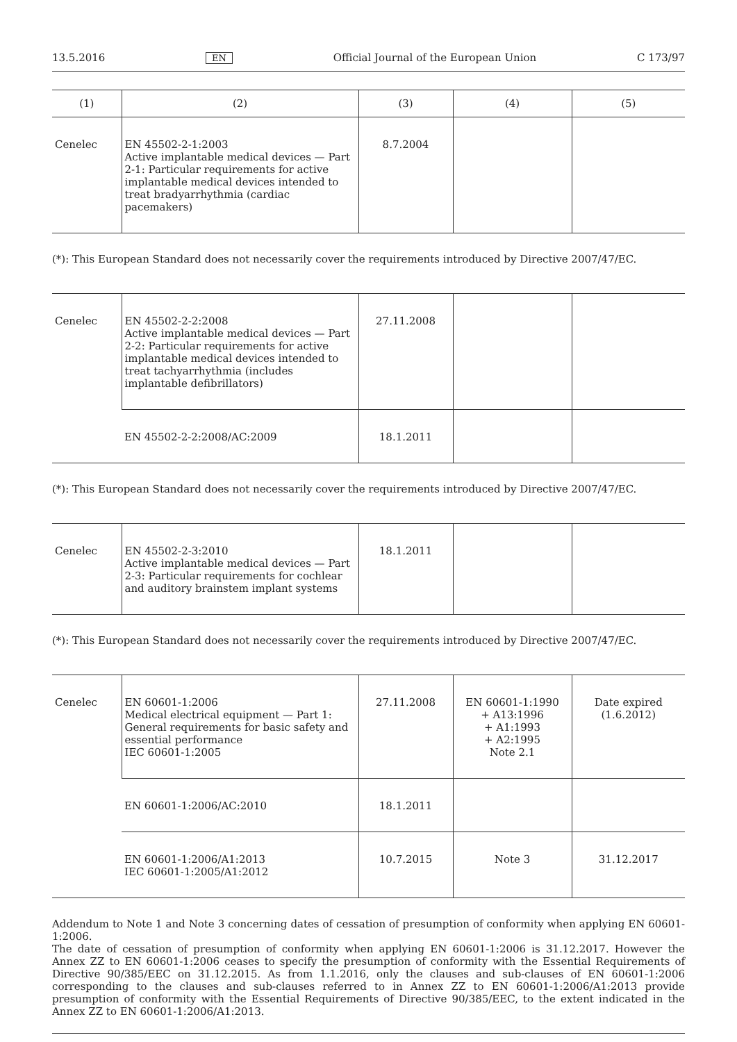13.5.2016 EN Official Journal of the European Union C 173/97
| (1) | (2) | (3) | (4) | (5) |
| --- | --- | --- | --- | --- |
| Cenelec | EN 45502-2-1:2003 Active implantable medical devices — Part 2-1: Particular requirements for active implantable medical devices intended to treat bradyarrhythmia (cardiac pacemakers) | 8.7.2004 | | |
(*): This European Standard does not necessarily cover the requirements introduced by Directive 2007/47/EC.
| Cenelec | EN 45502-2-2:2008 Active implantable medical devices — Part 2-2: Particular requirements for active implantable medical devices intended to treat tachyarrhythmia (includes implantable defibrillators) | 27.11.2008 | | |
| | EN 45502-2-2:2008/AC:2009 | 18.1.2011 | | |
(*): This European Standard does not necessarily cover the requirements introduced by Directive 2007/47/EC.
| Cenelec | EN 45502-2-3:2010 Active implantable medical devices — Part 2-3: Particular requirements for cochlear and auditory brainstem implant systems | 18.1.2011 | | |
(*): This European Standard does not necessarily cover the requirements introduced by Directive 2007/47/EC.
| Cenelec | EN 60601-1:2006 Medical electrical equipment — Part 1: General requirements for basic safety and essential performance IEC 60601-1:2005 | 27.11.2008 | EN 60601-1:1990 + A13:1996 + A1:1993 + A2:1995 Note 2.1 | Date expired (1.6.2012) |
| | EN 60601-1:2006/AC:2010 | 18.1.2011 | | |
| | EN 60601-1:2006/A1:2013 IEC 60601-1:2005/A1:2012 | 10.7.2015 | Note 3 | 31.12.2017 |
Addendum to Note 1 and Note 3 concerning dates of cessation of presumption of conformity when applying EN 60601-1:2006.
The date of cessation of presumption of conformity when applying EN 60601-1:2006 is 31.12.2017. However the Annex ZZ to EN 60601-1:2006 ceases to specify the presumption of conformity with the Essential Requirements of Directive 90/385/EEC on 31.12.2015. As from 1.1.2016, only the clauses and sub-clauses of EN 60601-1:2006 corresponding to the clauses and sub-clauses referred to in Annex ZZ to EN 60601-1:2006/A1:2013 provide presumption of conformity with the Essential Requirements of Directive 90/385/EEC, to the extent indicated in the Annex ZZ to EN 60601-1:2006/A1:2013.